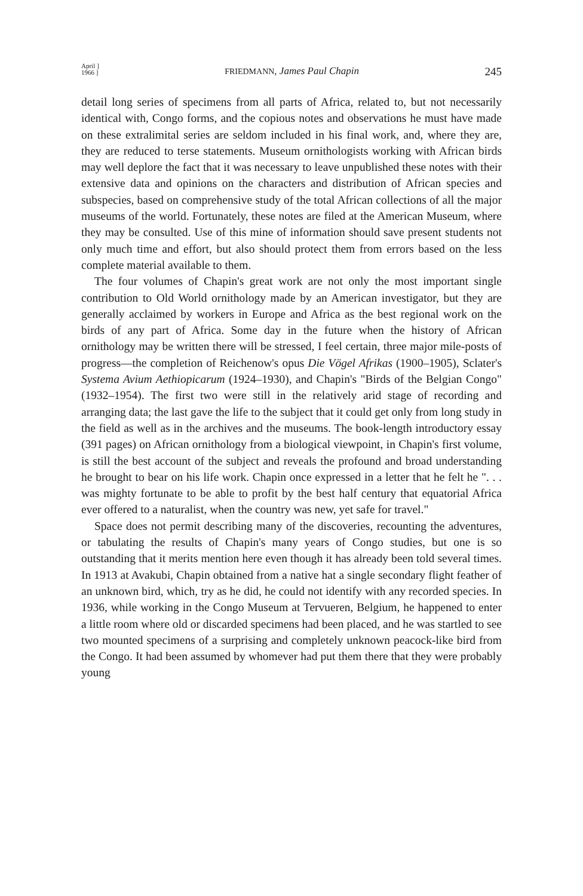April ]
1966 ]
FRIEDMANN, James Paul Chapin 245
detail long series of specimens from all parts of Africa, related to, but not necessarily identical with, Congo forms, and the copious notes and observations he must have made on these extralimital series are seldom included in his final work, and, where they are, they are reduced to terse statements. Museum ornithologists working with African birds may well deplore the fact that it was necessary to leave unpublished these notes with their extensive data and opinions on the characters and distribution of African species and subspecies, based on comprehensive study of the total African collections of all the major museums of the world. Fortunately, these notes are filed at the American Museum, where they may be consulted. Use of this mine of information should save present students not only much time and effort, but also should protect them from errors based on the less complete material available to them.
The four volumes of Chapin's great work are not only the most important single contribution to Old World ornithology made by an American investigator, but they are generally acclaimed by workers in Europe and Africa as the best regional work on the birds of any part of Africa. Some day in the future when the history of African ornithology may be written there will be stressed, I feel certain, three major mile-posts of progress—the completion of Reichenow's opus Die Vögel Afrikas (1900–1905), Sclater's Systema Avium Aethiopicarum (1924–1930), and Chapin's "Birds of the Belgian Congo" (1932–1954). The first two were still in the relatively arid stage of recording and arranging data; the last gave the life to the subject that it could get only from long study in the field as well as in the archives and the museums. The book-length introductory essay (391 pages) on African ornithology from a biological viewpoint, in Chapin's first volume, is still the best account of the subject and reveals the profound and broad understanding he brought to bear on his life work. Chapin once expressed in a letter that he felt he ". . . was mighty fortunate to be able to profit by the best half century that equatorial Africa ever offered to a naturalist, when the country was new, yet safe for travel."
Space does not permit describing many of the discoveries, recounting the adventures, or tabulating the results of Chapin's many years of Congo studies, but one is so outstanding that it merits mention here even though it has already been told several times. In 1913 at Avakubi, Chapin obtained from a native hat a single secondary flight feather of an unknown bird, which, try as he did, he could not identify with any recorded species. In 1936, while working in the Congo Museum at Tervueren, Belgium, he happened to enter a little room where old or discarded specimens had been placed, and he was startled to see two mounted specimens of a surprising and completely unknown peacock-like bird from the Congo. It had been assumed by whomever had put them there that they were probably young